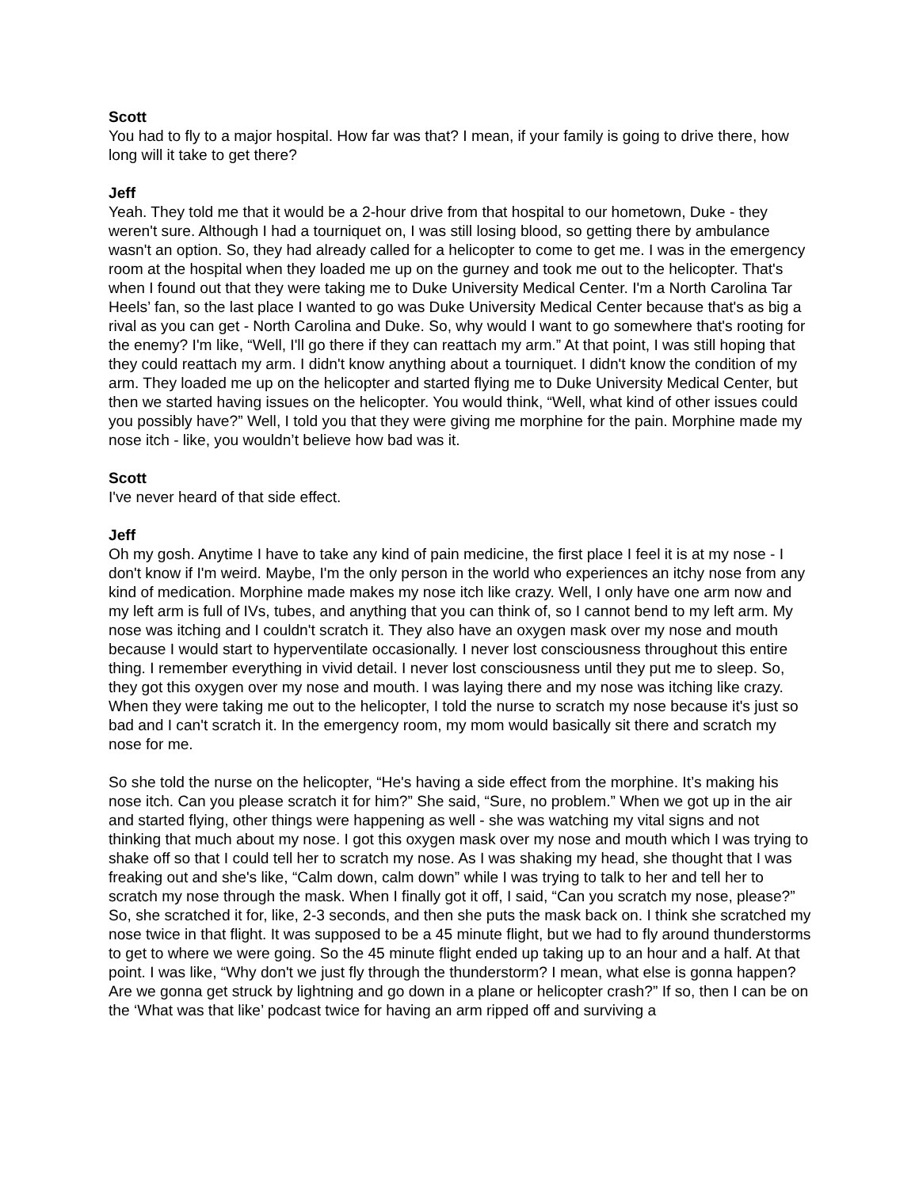Scott
You had to fly to a major hospital. How far was that? I mean, if your family is going to drive there, how long will it take to get there?
Jeff
Yeah. They told me that it would be a 2-hour drive from that hospital to our hometown, Duke - they weren't sure. Although I had a tourniquet on, I was still losing blood, so getting there by ambulance wasn't an option. So, they had already called for a helicopter to come to get me. I was in the emergency room at the hospital when they loaded me up on the gurney and took me out to the helicopter. That's when I found out that they were taking me to Duke University Medical Center. I'm a North Carolina Tar Heels’ fan, so the last place I wanted to go was Duke University Medical Center because that's as big a rival as you can get - North Carolina and Duke. So, why would I want to go somewhere that's rooting for the enemy? I'm like, “Well, I'll go there if they can reattach my arm.” At that point, I was still hoping that they could reattach my arm. I didn't know anything about a tourniquet. I didn't know the condition of my arm. They loaded me up on the helicopter and started flying me to Duke University Medical Center, but then we started having issues on the helicopter. You would think, “Well, what kind of other issues could you possibly have?” Well, I told you that they were giving me morphine for the pain. Morphine made my nose itch - like, you wouldn’t believe how bad was it.
Scott
I've never heard of that side effect.
Jeff
Oh my gosh. Anytime I have to take any kind of pain medicine, the first place I feel it is at my nose - I don't know if I'm weird. Maybe, I'm the only person in the world who experiences an itchy nose from any kind of medication. Morphine made makes my nose itch like crazy. Well, I only have one arm now and my left arm is full of IVs, tubes, and anything that you can think of, so I cannot bend to my left arm. My nose was itching and I couldn't scratch it. They also have an oxygen mask over my nose and mouth because I would start to hyperventilate occasionally. I never lost consciousness throughout this entire thing. I remember everything in vivid detail. I never lost consciousness until they put me to sleep. So, they got this oxygen over my nose and mouth. I was laying there and my nose was itching like crazy. When they were taking me out to the helicopter, I told the nurse to scratch my nose because it's just so bad and I can't scratch it. In the emergency room, my mom would basically sit there and scratch my nose for me.
So she told the nurse on the helicopter, “He's having a side effect from the morphine. It’s making his nose itch. Can you please scratch it for him?” She said, “Sure, no problem.” When we got up in the air and started flying, other things were happening as well - she was watching my vital signs and not thinking that much about my nose. I got this oxygen mask over my nose and mouth which I was trying to shake off so that I could tell her to scratch my nose. As I was shaking my head, she thought that I was freaking out and she's like, “Calm down, calm down” while I was trying to talk to her and tell her to scratch my nose through the mask. When I finally got it off, I said, “Can you scratch my nose, please?” So, she scratched it for, like, 2-3 seconds, and then she puts the mask back on. I think she scratched my nose twice in that flight. It was supposed to be a 45 minute flight, but we had to fly around thunderstorms to get to where we were going. So the 45 minute flight ended up taking up to an hour and a half. At that point. I was like, “Why don't we just fly through the thunderstorm? I mean, what else is gonna happen? Are we gonna get struck by lightning and go down in a plane or helicopter crash?” If so, then I can be on the ‘What was that like’ podcast twice for having an arm ripped off and surviving a